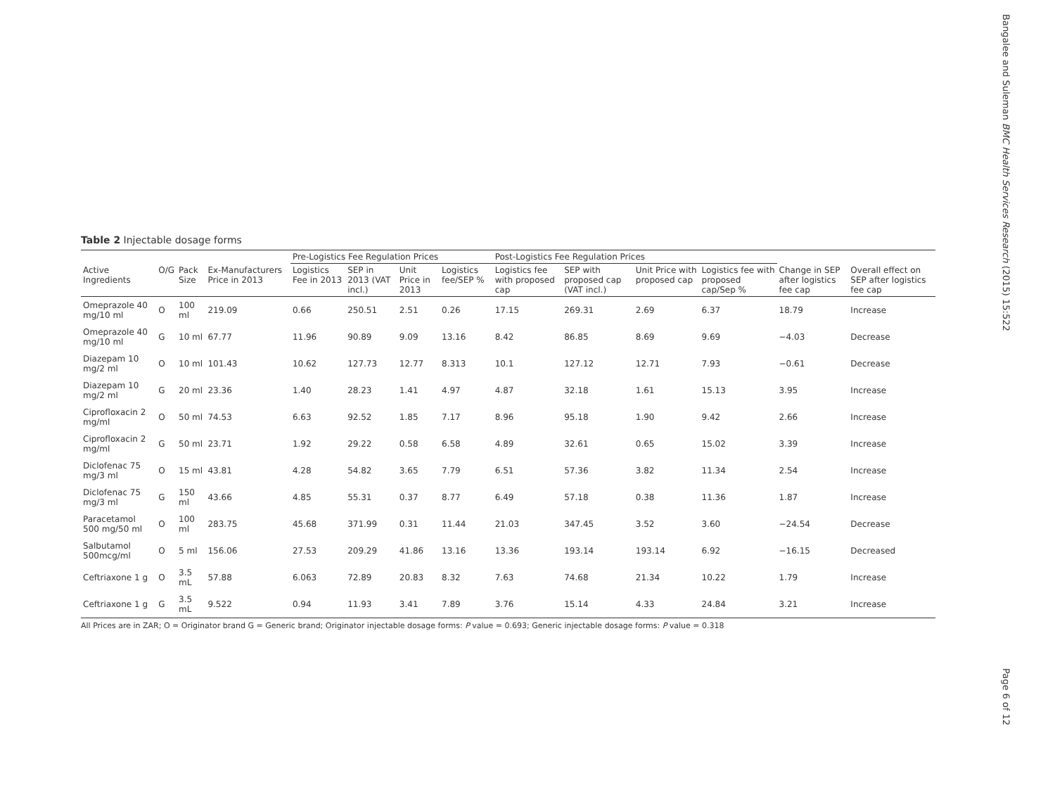Bangalee and Suleman BMC Health Services Research (2015) 15:522
Table 2 Injectable dosage forms
| | | | | Pre-Logistics Fee Regulation Prices | | | | Post-Logistics Fee Regulation Prices | | | | | |
| --- | --- | --- | --- | --- | --- | --- | --- | --- | --- | --- | --- | --- | --- |
| Active Ingredients | O/G | Pack Size | Ex-Manufacturers Price in 2013 | Logistics Fee in 2013 | SEP in 2013 (VAT incl.) | Unit Price in 2013 | Logistics fee/SEP % | Logistics fee with proposed cap | SEP with proposed cap (VAT incl.) | Unit Price with proposed cap | Logistics fee with proposed cap/Sep % | Change in SEP after logistics fee cap | Overall effect on SEP after logistics fee cap |
| Omeprazole 40 mg/10 ml | O | 100 ml | 219.09 | 0.66 | 250.51 | 2.51 | 0.26 | 17.15 | 269.31 | 2.69 | 6.37 | 18.79 | Increase |
| Omeprazole 40 mg/10 ml | G | 10 ml | 67.77 | 11.96 | 90.89 | 9.09 | 13.16 | 8.42 | 86.85 | 8.69 | 9.69 | −4.03 | Decrease |
| Diazepam 10 mg/2 ml | O | 10 ml | 101.43 | 10.62 | 127.73 | 12.77 | 8.313 | 10.1 | 127.12 | 12.71 | 7.93 | −0.61 | Decrease |
| Diazepam 10 mg/2 ml | G | 20 ml | 23.36 | 1.40 | 28.23 | 1.41 | 4.97 | 4.87 | 32.18 | 1.61 | 15.13 | 3.95 | Increase |
| Ciprofloxacin 2 mg/ml | O | 50 ml | 74.53 | 6.63 | 92.52 | 1.85 | 7.17 | 8.96 | 95.18 | 1.90 | 9.42 | 2.66 | Increase |
| Ciprofloxacin 2 mg/ml | G | 50 ml | 23.71 | 1.92 | 29.22 | 0.58 | 6.58 | 4.89 | 32.61 | 0.65 | 15.02 | 3.39 | Increase |
| Diclofenac 75 mg/3 ml | O | 15 ml | 43.81 | 4.28 | 54.82 | 3.65 | 7.79 | 6.51 | 57.36 | 3.82 | 11.34 | 2.54 | Increase |
| Diclofenac 75 mg/3 ml | G | 150 ml | 43.66 | 4.85 | 55.31 | 0.37 | 8.77 | 6.49 | 57.18 | 0.38 | 11.36 | 1.87 | Increase |
| Paracetamol 500 mg/50 ml | O | 100 ml | 283.75 | 45.68 | 371.99 | 0.31 | 11.44 | 21.03 | 347.45 | 3.52 | 3.60 | −24.54 | Decrease |
| Salbutamol 500mcg/ml | O | 5 ml | 156.06 | 27.53 | 209.29 | 41.86 | 13.16 | 13.36 | 193.14 | 193.14 | 6.92 | −16.15 | Decreased |
| Ceftriaxone 1 g | O | 3.5 mL | 57.88 | 6.063 | 72.89 | 20.83 | 8.32 | 7.63 | 74.68 | 21.34 | 10.22 | 1.79 | Increase |
| Ceftriaxone 1 g | G | 3.5 mL | 9.522 | 0.94 | 11.93 | 3.41 | 7.89 | 3.76 | 15.14 | 4.33 | 24.84 | 3.21 | Increase |
All Prices are in ZAR; O = Originator brand G = Generic brand; Originator injectable dosage forms: P value = 0.693; Generic injectable dosage forms: P value = 0.318
Page 6 of 12